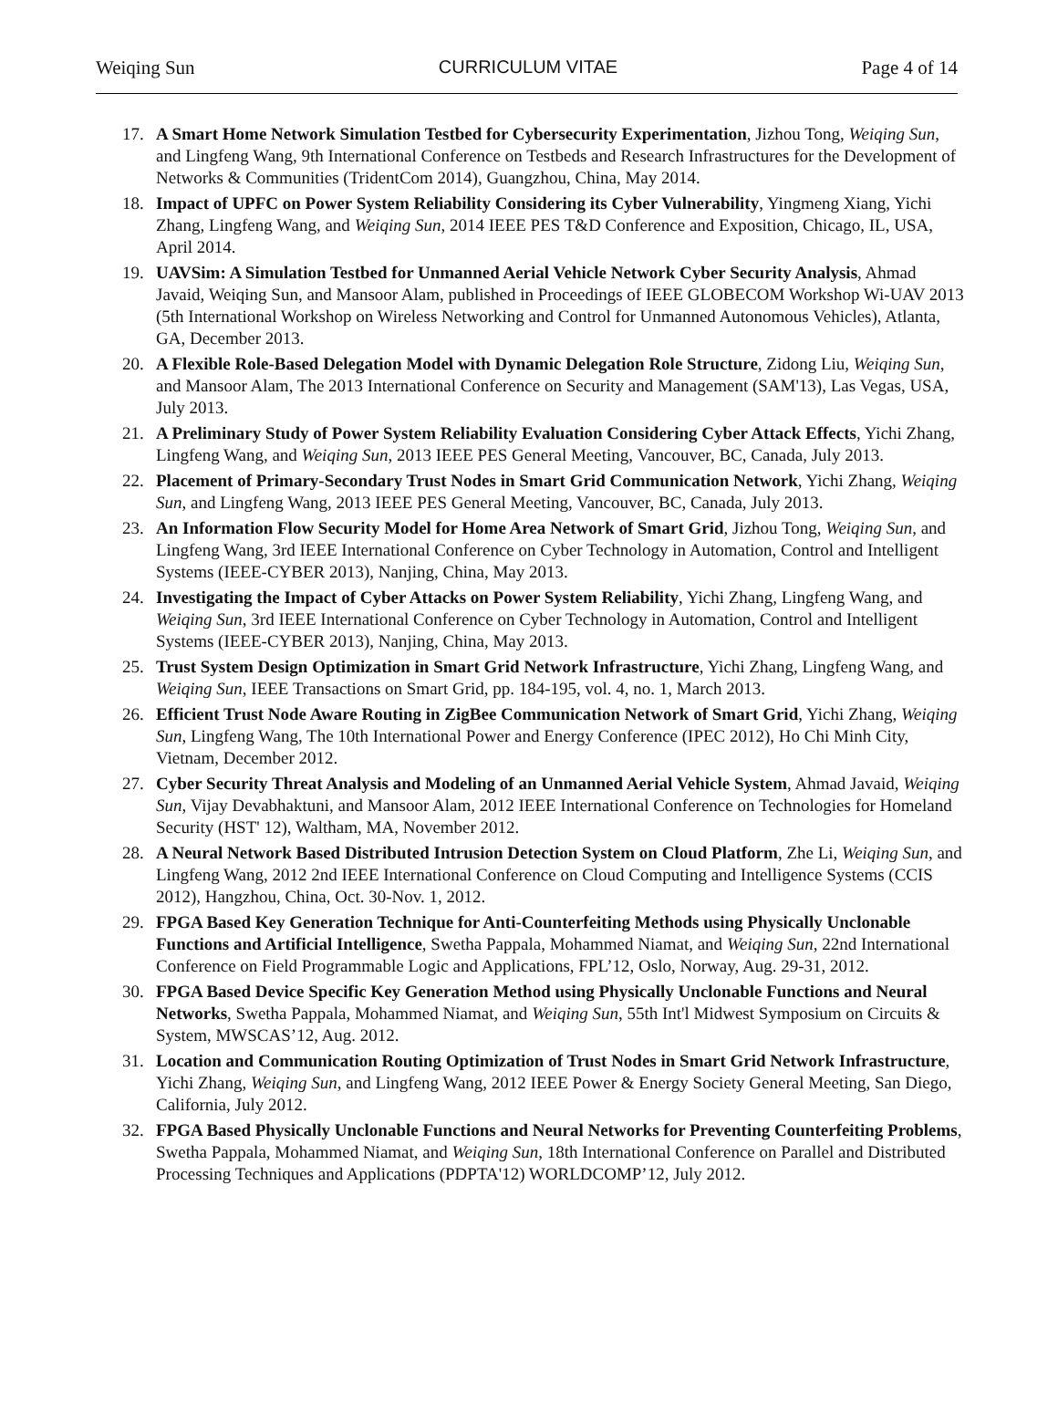Weiqing Sun CURRICULUM VITAE Page 4 of 14
17. A Smart Home Network Simulation Testbed for Cybersecurity Experimentation, Jizhou Tong, Weiqing Sun, and Lingfeng Wang, 9th International Conference on Testbeds and Research Infrastructures for the Development of Networks & Communities (TridentCom 2014), Guangzhou, China, May 2014.
18. Impact of UPFC on Power System Reliability Considering its Cyber Vulnerability, Yingmeng Xiang, Yichi Zhang, Lingfeng Wang, and Weiqing Sun, 2014 IEEE PES T&D Conference and Exposition, Chicago, IL, USA, April 2014.
19. UAVSim: A Simulation Testbed for Unmanned Aerial Vehicle Network Cyber Security Analysis, Ahmad Javaid, Weiqing Sun, and Mansoor Alam, published in Proceedings of IEEE GLOBECOM Workshop Wi-UAV 2013 (5th International Workshop on Wireless Networking and Control for Unmanned Autonomous Vehicles), Atlanta, GA, December 2013.
20. A Flexible Role-Based Delegation Model with Dynamic Delegation Role Structure, Zidong Liu, Weiqing Sun, and Mansoor Alam, The 2013 International Conference on Security and Management (SAM'13), Las Vegas, USA, July 2013.
21. A Preliminary Study of Power System Reliability Evaluation Considering Cyber Attack Effects, Yichi Zhang, Lingfeng Wang, and Weiqing Sun, 2013 IEEE PES General Meeting, Vancouver, BC, Canada, July 2013.
22. Placement of Primary-Secondary Trust Nodes in Smart Grid Communication Network, Yichi Zhang, Weiqing Sun, and Lingfeng Wang, 2013 IEEE PES General Meeting, Vancouver, BC, Canada, July 2013.
23. An Information Flow Security Model for Home Area Network of Smart Grid, Jizhou Tong, Weiqing Sun, and Lingfeng Wang, 3rd IEEE International Conference on Cyber Technology in Automation, Control and Intelligent Systems (IEEE-CYBER 2013), Nanjing, China, May 2013.
24. Investigating the Impact of Cyber Attacks on Power System Reliability, Yichi Zhang, Lingfeng Wang, and Weiqing Sun, 3rd IEEE International Conference on Cyber Technology in Automation, Control and Intelligent Systems (IEEE-CYBER 2013), Nanjing, China, May 2013.
25. Trust System Design Optimization in Smart Grid Network Infrastructure, Yichi Zhang, Lingfeng Wang, and Weiqing Sun, IEEE Transactions on Smart Grid, pp. 184-195, vol. 4, no. 1, March 2013.
26. Efficient Trust Node Aware Routing in ZigBee Communication Network of Smart Grid, Yichi Zhang, Weiqing Sun, Lingfeng Wang, The 10th International Power and Energy Conference (IPEC 2012), Ho Chi Minh City, Vietnam, December 2012.
27. Cyber Security Threat Analysis and Modeling of an Unmanned Aerial Vehicle System, Ahmad Javaid, Weiqing Sun, Vijay Devabhaktuni, and Mansoor Alam, 2012 IEEE International Conference on Technologies for Homeland Security (HST' 12), Waltham, MA, November 2012.
28. A Neural Network Based Distributed Intrusion Detection System on Cloud Platform, Zhe Li, Weiqing Sun, and Lingfeng Wang, 2012 2nd IEEE International Conference on Cloud Computing and Intelligence Systems (CCIS 2012), Hangzhou, China, Oct. 30-Nov. 1, 2012.
29. FPGA Based Key Generation Technique for Anti-Counterfeiting Methods using Physically Unclonable Functions and Artificial Intelligence, Swetha Pappala, Mohammed Niamat, and Weiqing Sun, 22nd International Conference on Field Programmable Logic and Applications, FPL’12, Oslo, Norway, Aug. 29-31, 2012.
30. FPGA Based Device Specific Key Generation Method using Physically Unclonable Functions and Neural Networks, Swetha Pappala, Mohammed Niamat, and Weiqing Sun, 55th Int'l Midwest Symposium on Circuits & System, MWSCAS’12, Aug. 2012.
31. Location and Communication Routing Optimization of Trust Nodes in Smart Grid Network Infrastructure, Yichi Zhang, Weiqing Sun, and Lingfeng Wang, 2012 IEEE Power & Energy Society General Meeting, San Diego, California, July 2012.
32. FPGA Based Physically Unclonable Functions and Neural Networks for Preventing Counterfeiting Problems, Swetha Pappala, Mohammed Niamat, and Weiqing Sun, 18th International Conference on Parallel and Distributed Processing Techniques and Applications (PDPTA'12) WORLDCOMP’12, July 2012.